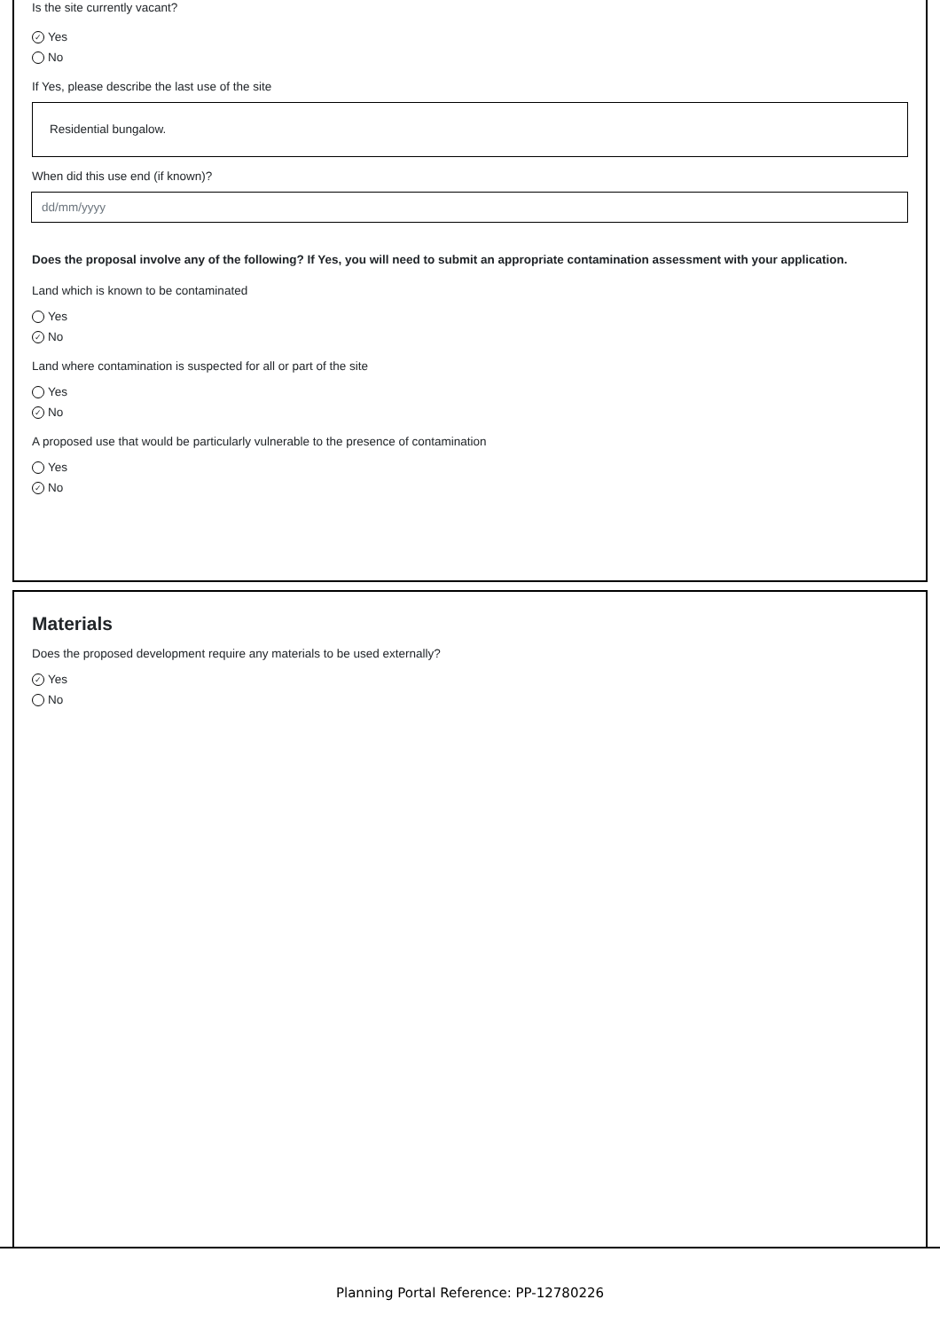Is the site currently vacant?
✓ Yes
No
If Yes, please describe the last use of the site
Residential bungalow.
When did this use end (if known)?
dd/mm/yyyy
Does the proposal involve any of the following? If Yes, you will need to submit an appropriate contamination assessment with your application.
Land which is known to be contaminated
Yes
✓ No
Land where contamination is suspected for all or part of the site
Yes
✓ No
A proposed use that would be particularly vulnerable to the presence of contamination
Yes
✓ No
Materials
Does the proposed development require any materials to be used externally?
✓ Yes
No
Planning Portal Reference: PP-12780226